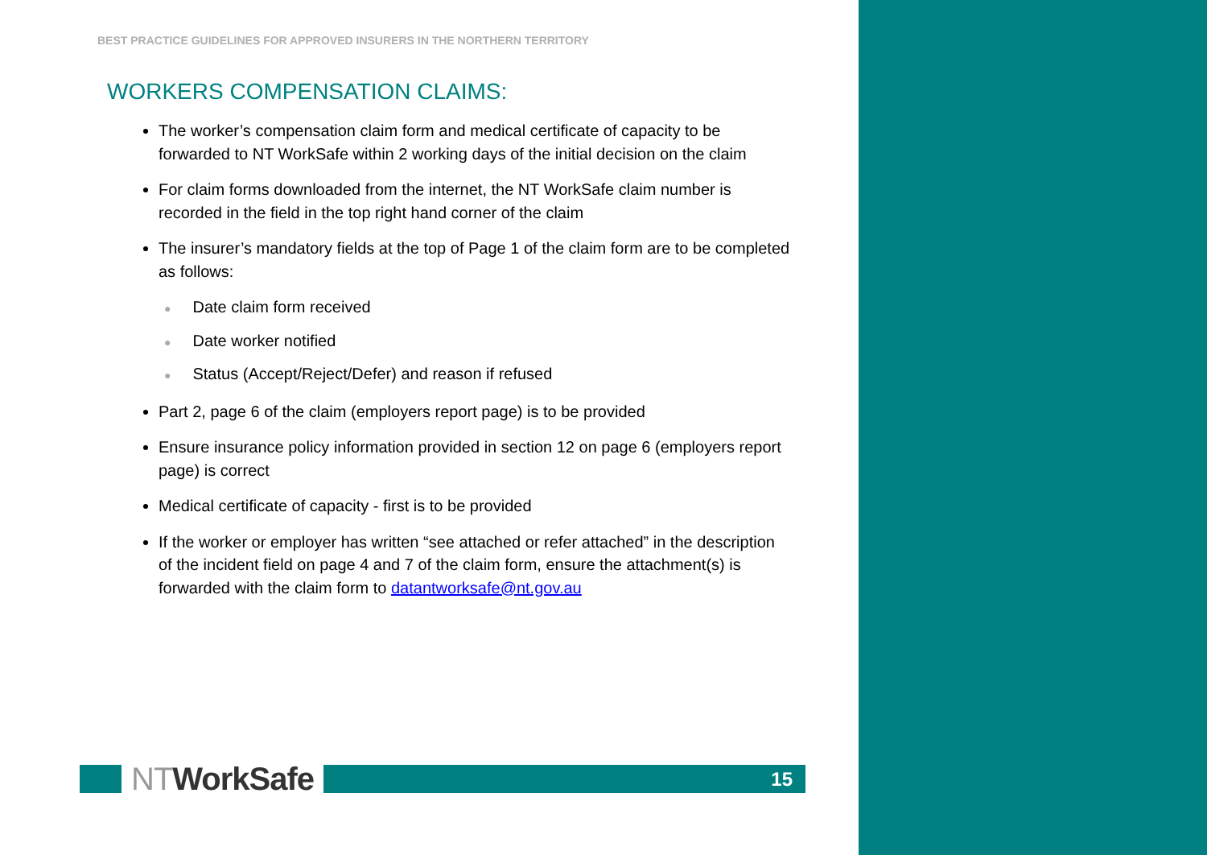BEST PRACTICE GUIDELINES FOR APPROVED INSURERS IN THE NORTHERN TERRITORY
WORKERS COMPENSATION CLAIMS:
The worker’s compensation claim form and medical certificate of capacity to be forwarded to NT WorkSafe within 2 working days of the initial decision on the claim
For claim forms downloaded from the internet, the NT WorkSafe claim number is recorded in the field in the top right hand corner of the claim
The insurer’s mandatory fields at the top of Page 1 of the claim form are to be completed as follows:
● Date claim form received
● Date worker notified
● Status (Accept/Reject/Defer) and reason if refused
Part 2, page 6 of the claim (employers report page) is to be provided
Ensure insurance policy information provided in section 12 on page 6 (employers report page) is correct
Medical certificate of capacity - first is to be provided
If the worker or employer has written “see attached or refer attached” in the description of the incident field on page 4 and 7 of the claim form, ensure the attachment(s) is forwarded with the claim form to datantworksafe@nt.gov.au
NTWorkSafe
15